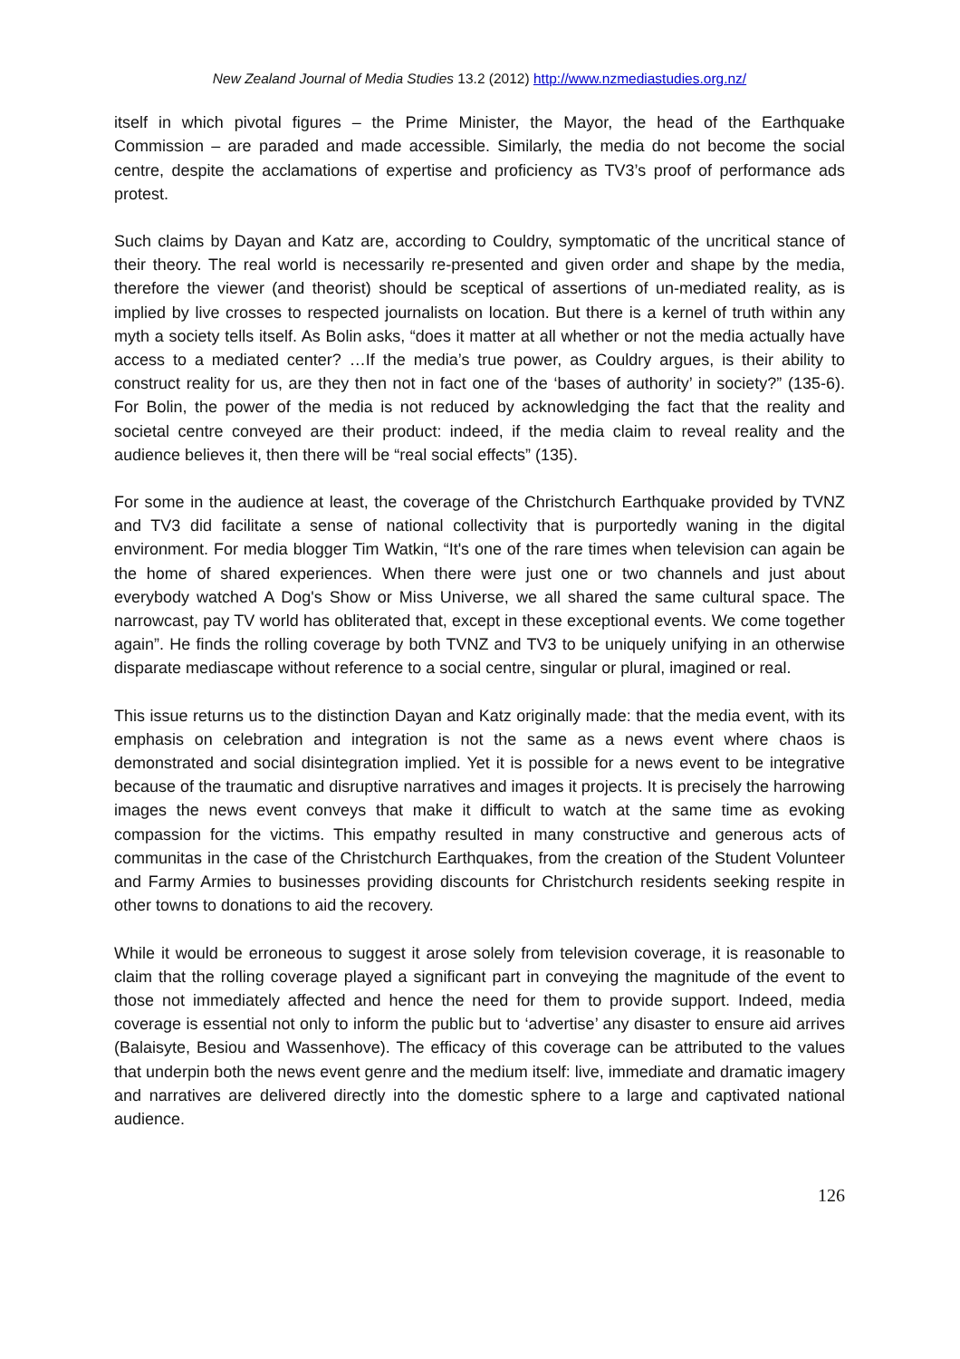New Zealand Journal of Media Studies 13.2 (2012) http://www.nzmediastudies.org.nz/
itself in which pivotal figures – the Prime Minister, the Mayor, the head of the Earthquake Commission – are paraded and made accessible. Similarly, the media do not become the social centre, despite the acclamations of expertise and proficiency as TV3’s proof of performance ads protest.
Such claims by Dayan and Katz are, according to Couldry, symptomatic of the uncritical stance of their theory. The real world is necessarily re-presented and given order and shape by the media, therefore the viewer (and theorist) should be sceptical of assertions of un-mediated reality, as is implied by live crosses to respected journalists on location. But there is a kernel of truth within any myth a society tells itself. As Bolin asks, “does it matter at all whether or not the media actually have access to a mediated center? …If the media’s true power, as Couldry argues, is their ability to construct reality for us, are they then not in fact one of the ‘bases of authority’ in society?” (135-6). For Bolin, the power of the media is not reduced by acknowledging the fact that the reality and societal centre conveyed are their product: indeed, if the media claim to reveal reality and the audience believes it, then there will be “real social effects” (135).
For some in the audience at least, the coverage of the Christchurch Earthquake provided by TVNZ and TV3 did facilitate a sense of national collectivity that is purportedly waning in the digital environment. For media blogger Tim Watkin, “It's one of the rare times when television can again be the home of shared experiences. When there were just one or two channels and just about everybody watched A Dog's Show or Miss Universe, we all shared the same cultural space. The narrowcast, pay TV world has obliterated that, except in these exceptional events. We come together again”. He finds the rolling coverage by both TVNZ and TV3 to be uniquely unifying in an otherwise disparate mediascape without reference to a social centre, singular or plural, imagined or real.
This issue returns us to the distinction Dayan and Katz originally made: that the media event, with its emphasis on celebration and integration is not the same as a news event where chaos is demonstrated and social disintegration implied. Yet it is possible for a news event to be integrative because of the traumatic and disruptive narratives and images it projects. It is precisely the harrowing images the news event conveys that make it difficult to watch at the same time as evoking compassion for the victims. This empathy resulted in many constructive and generous acts of communitas in the case of the Christchurch Earthquakes, from the creation of the Student Volunteer and Farmy Armies to businesses providing discounts for Christchurch residents seeking respite in other towns to donations to aid the recovery.
While it would be erroneous to suggest it arose solely from television coverage, it is reasonable to claim that the rolling coverage played a significant part in conveying the magnitude of the event to those not immediately affected and hence the need for them to provide support. Indeed, media coverage is essential not only to inform the public but to ‘advertise’ any disaster to ensure aid arrives (Balaisyte, Besiou and Wassenhove). The efficacy of this coverage can be attributed to the values that underpin both the news event genre and the medium itself: live, immediate and dramatic imagery and narratives are delivered directly into the domestic sphere to a large and captivated national audience.
126